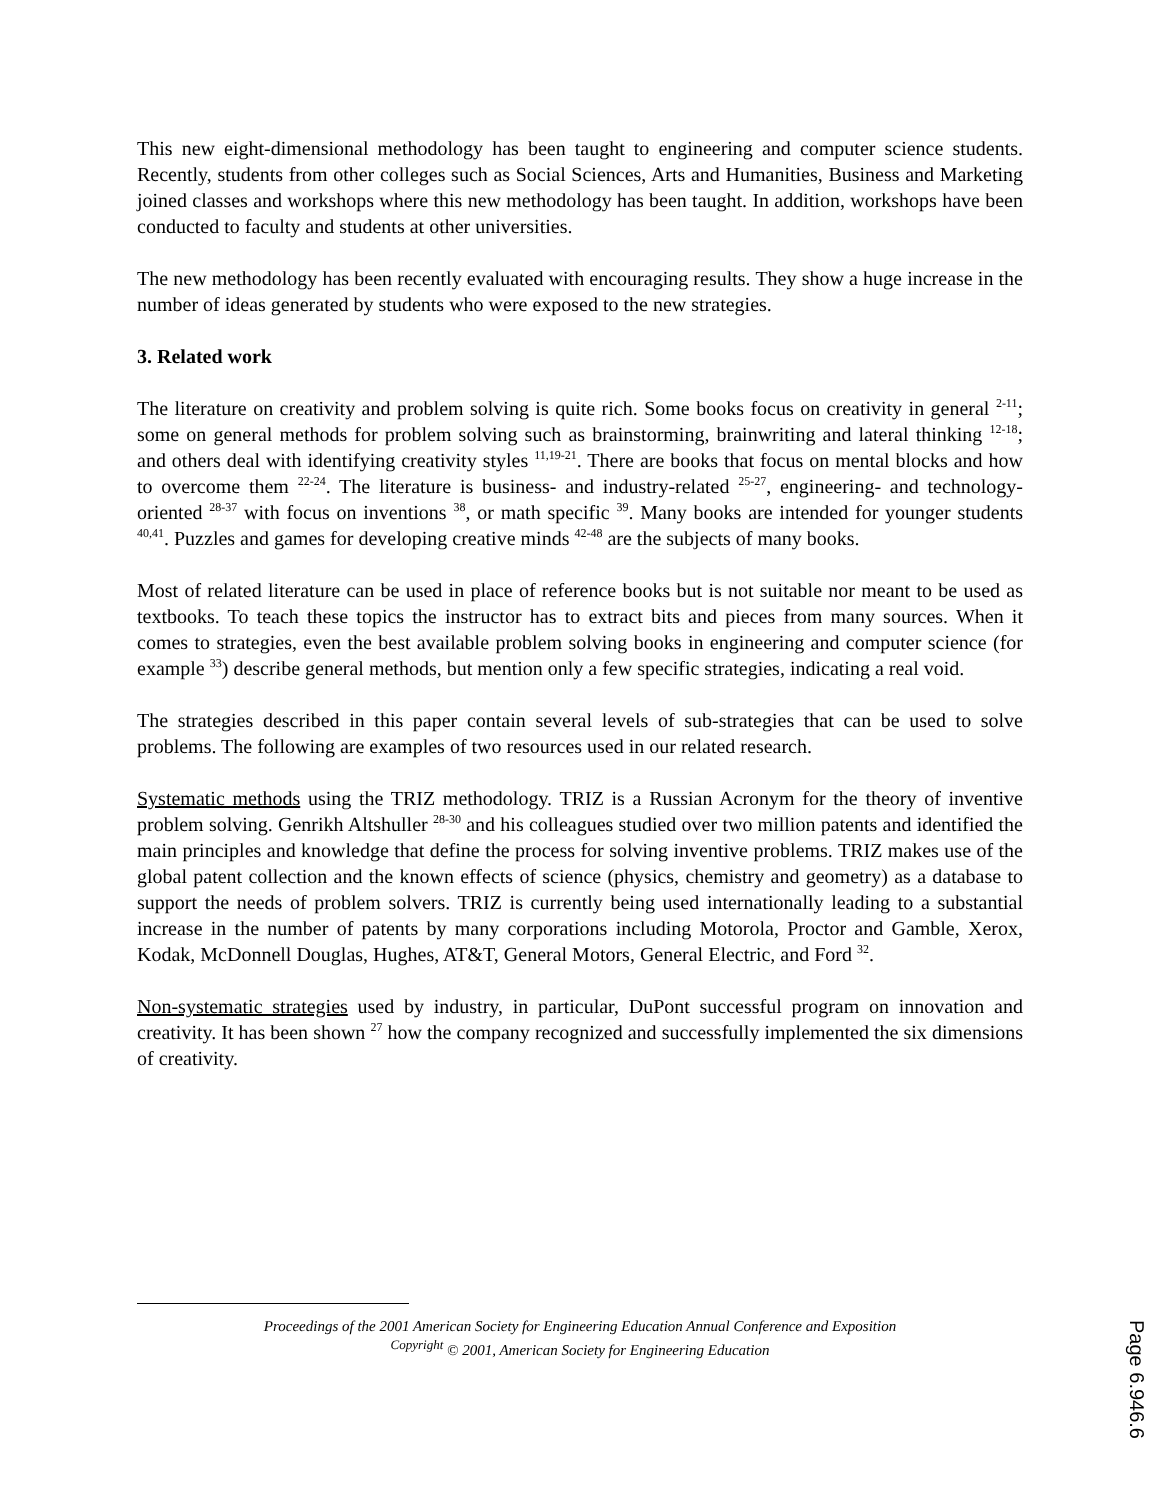This new eight-dimensional methodology has been taught to engineering and computer science students. Recently, students from other colleges such as Social Sciences, Arts and Humanities, Business and Marketing joined classes and workshops where this new methodology has been taught. In addition, workshops have been conducted to faculty and students at other universities.
The new methodology has been recently evaluated with encouraging results. They show a huge increase in the number of ideas generated by students who were exposed to the new strategies.
3. Related work
The literature on creativity and problem solving is quite rich. Some books focus on creativity in general <sup>2-11</sup>; some on general methods for problem solving such as brainstorming, brainwriting and lateral thinking <sup>12-18</sup>; and others deal with identifying creativity styles <sup>11,19-21</sup>. There are books that focus on mental blocks and how to overcome them <sup>22-24</sup>. The literature is business- and industry-related <sup>25-27</sup>, engineering- and technology-oriented <sup>28-37</sup> with focus on inventions <sup>38</sup>, or math specific <sup>39</sup>. Many books are intended for younger students <sup>40,41</sup>. Puzzles and games for developing creative minds <sup>42-48</sup> are the subjects of many books.
Most of related literature can be used in place of reference books but is not suitable nor meant to be used as textbooks. To teach these topics the instructor has to extract bits and pieces from many sources. When it comes to strategies, even the best available problem solving books in engineering and computer science (for example <sup>33</sup>) describe general methods, but mention only a few specific strategies, indicating a real void.
The strategies described in this paper contain several levels of sub-strategies that can be used to solve problems. The following are examples of two resources used in our related research.
Systematic methods using the TRIZ methodology. TRIZ is a Russian Acronym for the theory of inventive problem solving. Genrikh Altshuller <sup>28-30</sup> and his colleagues studied over two million patents and identified the main principles and knowledge that define the process for solving inventive problems. TRIZ makes use of the global patent collection and the known effects of science (physics, chemistry and geometry) as a database to support the needs of problem solvers. TRIZ is currently being used internationally leading to a substantial increase in the number of patents by many corporations including Motorola, Proctor and Gamble, Xerox, Kodak, McDonnell Douglas, Hughes, AT&T, General Motors, General Electric, and Ford <sup>32</sup>.
Non-systematic strategies used by industry, in particular, DuPont successful program on innovation and creativity. It has been shown <sup>27</sup> how the company recognized and successfully implemented the six dimensions of creativity.
Proceedings of the 2001 American Society for Engineering Education Annual Conference and Exposition
<sup>Copyright</sup> © 2001, American Society for Engineering Education
Page 6.946.6